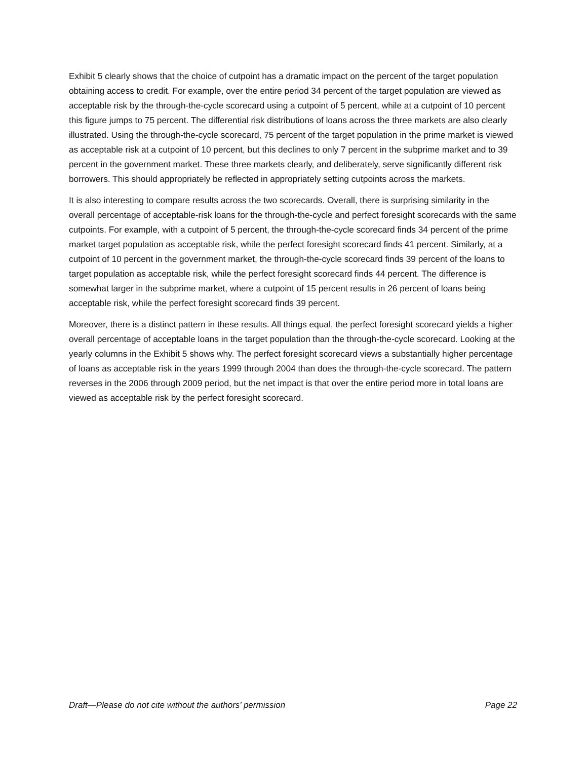Exhibit 5 clearly shows that the choice of cutpoint has a dramatic impact on the percent of the target population obtaining access to credit. For example, over the entire period 34 percent of the target population are viewed as acceptable risk by the through-the-cycle scorecard using a cutpoint of 5 percent, while at a cutpoint of 10 percent this figure jumps to 75 percent. The differential risk distributions of loans across the three markets are also clearly illustrated. Using the through-the-cycle scorecard, 75 percent of the target population in the prime market is viewed as acceptable risk at a cutpoint of 10 percent, but this declines to only 7 percent in the subprime market and to 39 percent in the government market. These three markets clearly, and deliberately, serve significantly different risk borrowers. This should appropriately be reflected in appropriately setting cutpoints across the markets.
It is also interesting to compare results across the two scorecards. Overall, there is surprising similarity in the overall percentage of acceptable-risk loans for the through-the-cycle and perfect foresight scorecards with the same cutpoints. For example, with a cutpoint of 5 percent, the through-the-cycle scorecard finds 34 percent of the prime market target population as acceptable risk, while the perfect foresight scorecard finds 41 percent. Similarly, at a cutpoint of 10 percent in the government market, the through-the-cycle scorecard finds 39 percent of the loans to target population as acceptable risk, while the perfect foresight scorecard finds 44 percent. The difference is somewhat larger in the subprime market, where a cutpoint of 15 percent results in 26 percent of loans being acceptable risk, while the perfect foresight scorecard finds 39 percent.
Moreover, there is a distinct pattern in these results. All things equal, the perfect foresight scorecard yields a higher overall percentage of acceptable loans in the target population than the through-the-cycle scorecard. Looking at the yearly columns in the Exhibit 5 shows why. The perfect foresight scorecard views a substantially higher percentage of loans as acceptable risk in the years 1999 through 2004 than does the through-the-cycle scorecard. The pattern reverses in the 2006 through 2009 period, but the net impact is that over the entire period more in total loans are viewed as acceptable risk by the perfect foresight scorecard.
Draft—Please do not cite without the authors’ permission Page 22